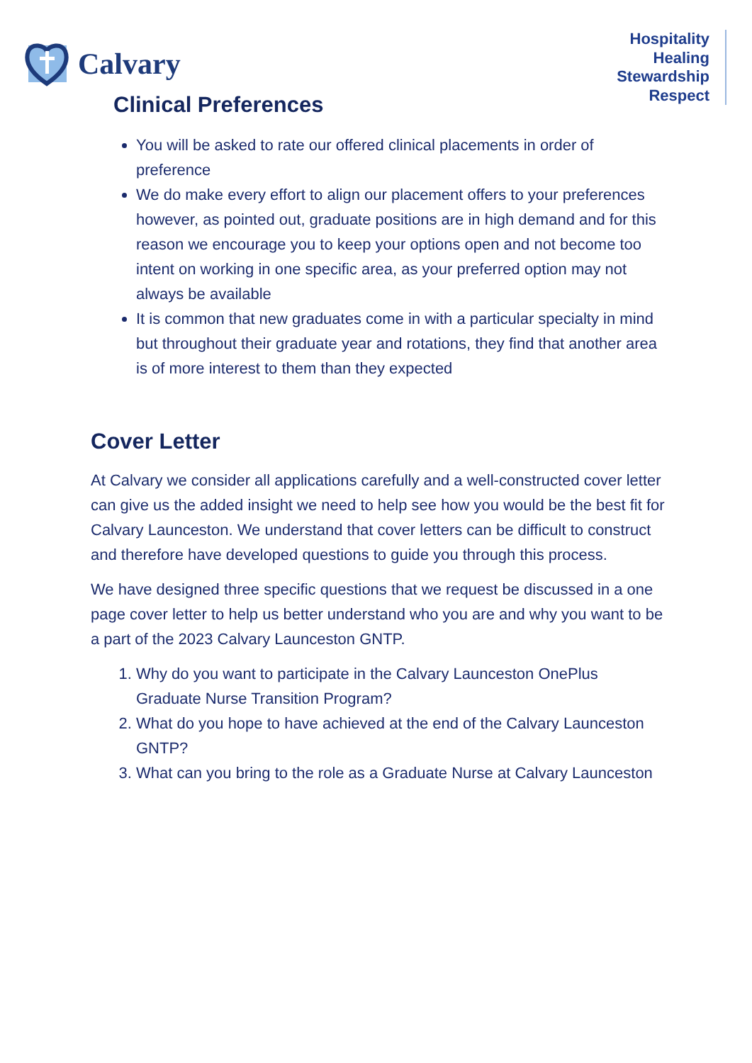Calvary
Hospitality
Healing
Stewardship
Respect
Clinical Preferences
You will be asked to rate our offered clinical placements in order of preference
We do make every effort to align our placement offers to your preferences however, as pointed out, graduate positions are in high demand and for this reason we encourage you to keep your options open and not become too intent on working in one specific area, as your preferred option may not always be available
It is common that new graduates come in with a particular specialty in mind but throughout their graduate year and rotations, they find that another area is of more interest to them than they expected
Cover Letter
At Calvary we consider all applications carefully and a well-constructed cover letter can give us the added insight we need to help see how you would be the best fit for Calvary Launceston. We understand that cover letters can be difficult to construct and therefore have developed questions to guide you through this process.
We have designed three specific questions that we request be discussed in a one page cover letter to help us better understand who you are and why you want to be a part of the 2023 Calvary Launceston GNTP.
1. Why do you want to participate in the Calvary Launceston OnePlus Graduate Nurse Transition Program?
2. What do you hope to have achieved at the end of the Calvary Launceston GNTP?
3. What can you bring to the role as a Graduate Nurse at Calvary Launceston